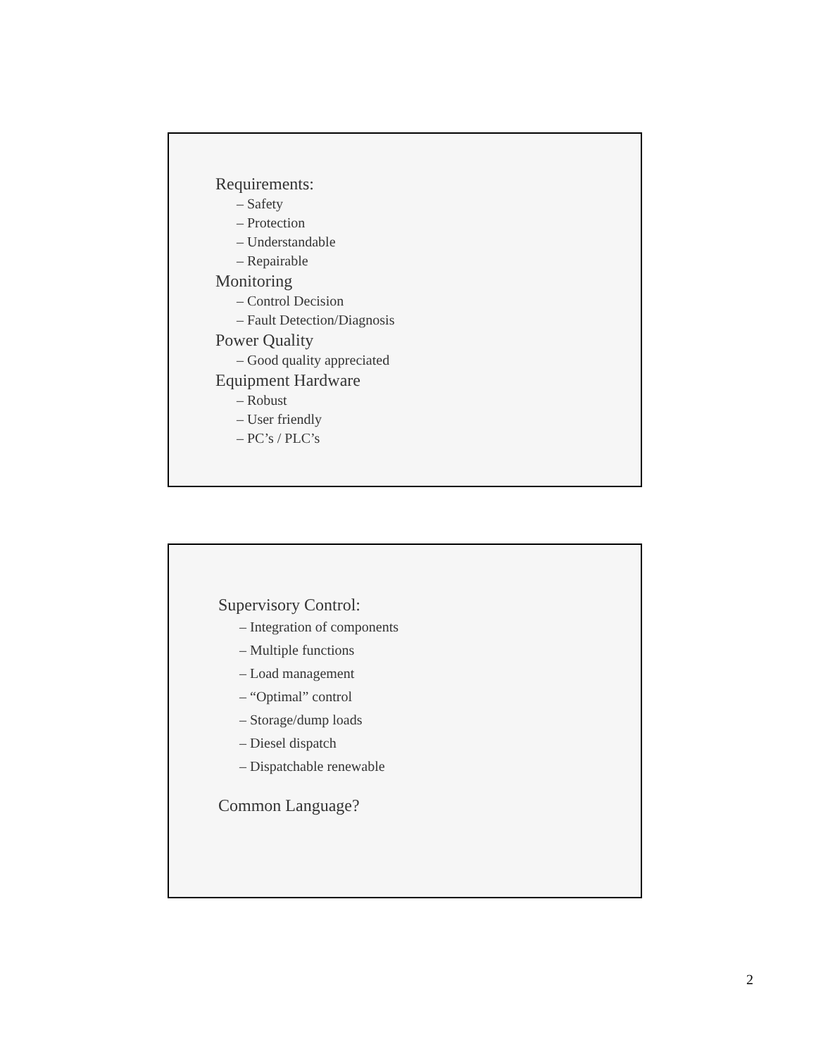Requirements:
– Safety
– Protection
– Understandable
– Repairable
Monitoring
– Control Decision
– Fault Detection/Diagnosis
Power Quality
– Good quality appreciated
Equipment Hardware
– Robust
– User friendly
– PC’s / PLC’s
Supervisory Control:
– Integration of components
– Multiple functions
– Load management
– “Optimal” control
– Storage/dump loads
– Diesel dispatch
– Dispatchable renewable
Common Language?
2